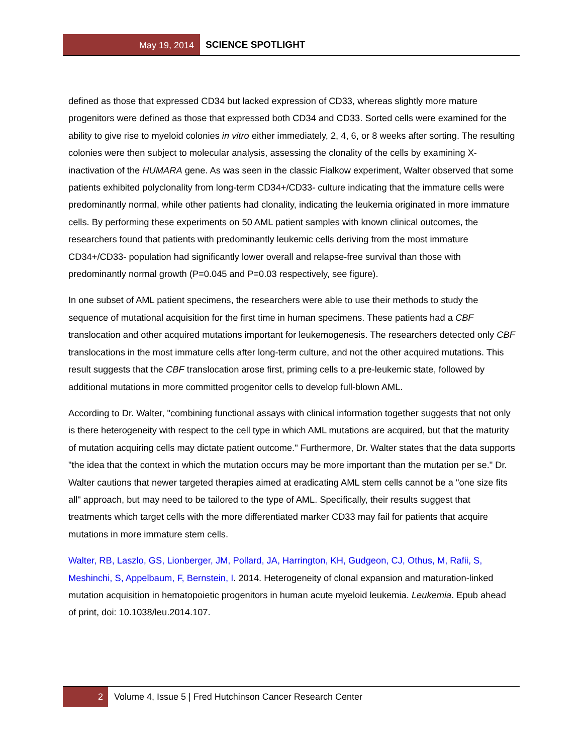May 19, 2014
SCIENCE SPOTLIGHT
defined as those that expressed CD34 but lacked expression of CD33, whereas slightly more mature progenitors were defined as those that expressed both CD34 and CD33. Sorted cells were examined for the ability to give rise to myeloid colonies in vitro either immediately, 2, 4, 6, or 8 weeks after sorting. The resulting colonies were then subject to molecular analysis, assessing the clonality of the cells by examining X-inactivation of the HUMARA gene. As was seen in the classic Fialkow experiment, Walter observed that some patients exhibited polyclonality from long-term CD34+/CD33- culture indicating that the immature cells were predominantly normal, while other patients had clonality, indicating the leukemia originated in more immature cells. By performing these experiments on 50 AML patient samples with known clinical outcomes, the researchers found that patients with predominantly leukemic cells deriving from the most immature CD34+/CD33- population had significantly lower overall and relapse-free survival than those with predominantly normal growth (P=0.045 and P=0.03 respectively, see figure).
In one subset of AML patient specimens, the researchers were able to use their methods to study the sequence of mutational acquisition for the first time in human specimens. These patients had a CBF translocation and other acquired mutations important for leukemogenesis. The researchers detected only CBF translocations in the most immature cells after long-term culture, and not the other acquired mutations. This result suggests that the CBF translocation arose first, priming cells to a pre-leukemic state, followed by additional mutations in more committed progenitor cells to develop full-blown AML.
According to Dr. Walter, "combining functional assays with clinical information together suggests that not only is there heterogeneity with respect to the cell type in which AML mutations are acquired, but that the maturity of mutation acquiring cells may dictate patient outcome." Furthermore, Dr. Walter states that the data supports "the idea that the context in which the mutation occurs may be more important than the mutation per se." Dr. Walter cautions that newer targeted therapies aimed at eradicating AML stem cells cannot be a "one size fits all" approach, but may need to be tailored to the type of AML. Specifically, their results suggest that treatments which target cells with the more differentiated marker CD33 may fail for patients that acquire mutations in more immature stem cells.
Walter, RB, Laszlo, GS, Lionberger, JM, Pollard, JA, Harrington, KH, Gudgeon, CJ, Othus, M, Rafii, S, Meshinchi, S, Appelbaum, F, Bernstein, I. 2014. Heterogeneity of clonal expansion and maturation-linked mutation acquisition in hematopoietic progenitors in human acute myeloid leukemia. Leukemia. Epub ahead of print, doi: 10.1038/leu.2014.107.
2 Volume 4, Issue 5 | Fred Hutchinson Cancer Research Center